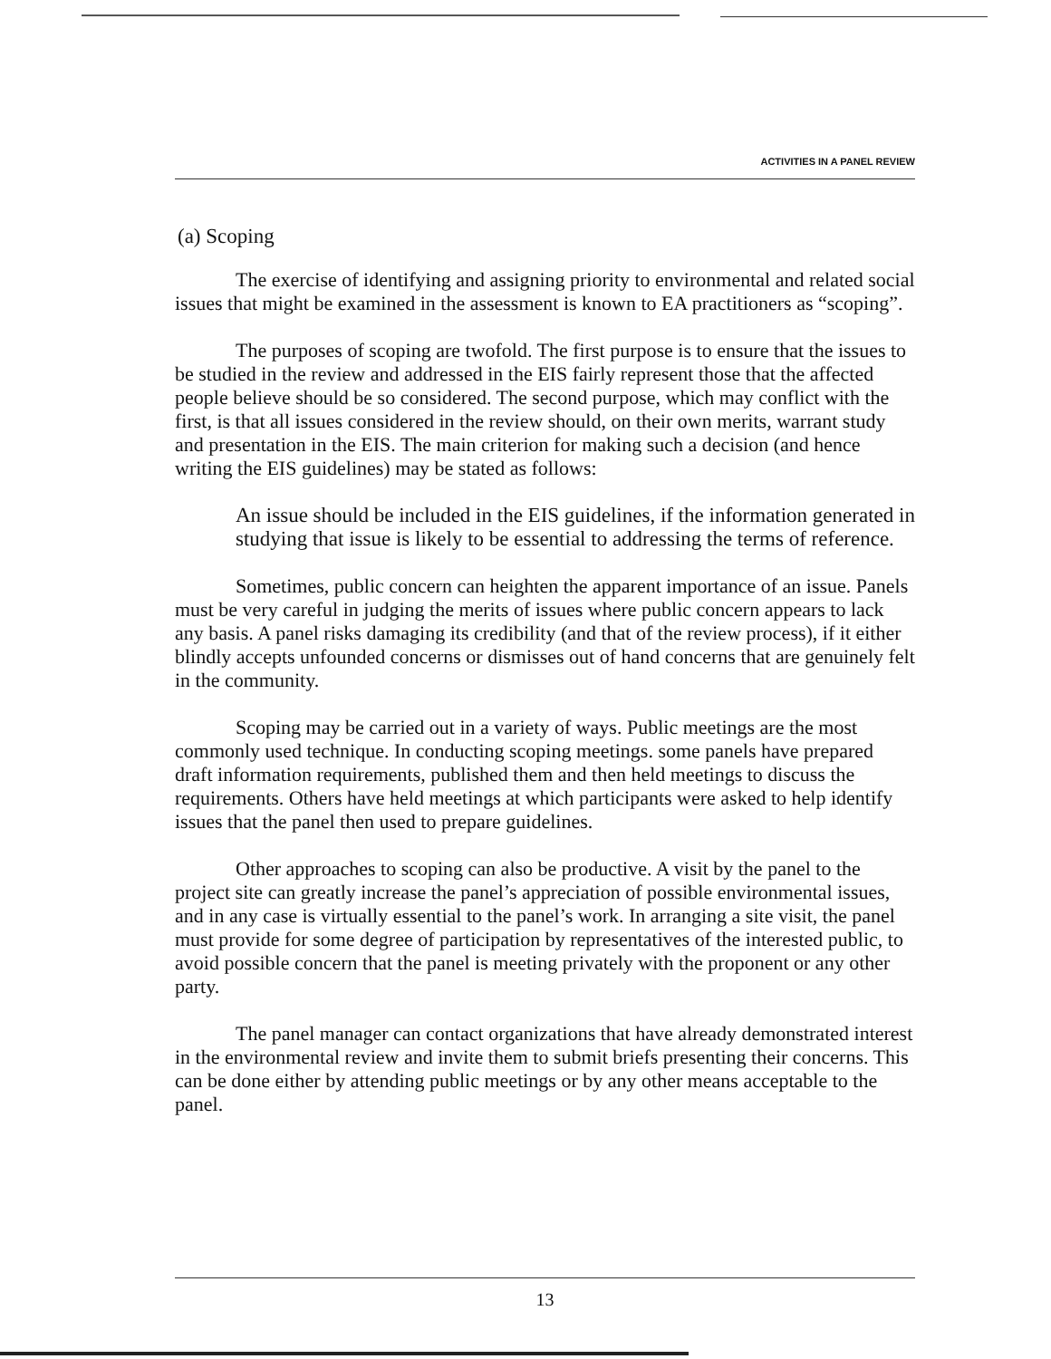ACTIVITIES IN A PANEL REVIEW
(a) Scoping
The exercise of identifying and assigning priority to environmental and related social issues that might be examined in the assessment is known to EA practitioners as “scoping”.
The purposes of scoping are twofold. The first purpose is to ensure that the issues to be studied in the review and addressed in the EIS fairly represent those that the affected people believe should be so considered. The second purpose, which may conflict with the first, is that all issues considered in the review should, on their own merits, warrant study and presentation in the EIS. The main criterion for making such a decision (and hence writing the EIS guidelines) may be stated as follows:
An issue should be included in the EIS guidelines, if the information generated in studying that issue is likely to be essential to addressing the terms of reference.
Sometimes, public concern can heighten the apparent importance of an issue. Panels must be very careful in judging the merits of issues where public concern appears to lack any basis. A panel risks damaging its credibility (and that of the review process), if it either blindly accepts unfounded concerns or dismisses out of hand concerns that are genuinely felt in the community.
Scoping may be carried out in a variety of ways. Public meetings are the most commonly used technique. In conducting scoping meetings. some panels have prepared draft information requirements, published them and then held meetings to discuss the requirements. Others have held meetings at which participants were asked to help identify issues that the panel then used to prepare guidelines.
Other approaches to scoping can also be productive. A visit by the panel to the project site can greatly increase the panel’s appreciation of possible environmental issues, and in any case is virtually essential to the panel’s work. In arranging a site visit, the panel must provide for some degree of participation by representatives of the interested public, to avoid possible concern that the panel is meeting privately with the proponent or any other party.
The panel manager can contact organizations that have already demonstrated interest in the environmental review and invite them to submit briefs presenting their concerns. This can be done either by attending public meetings or by any other means acceptable to the panel.
13